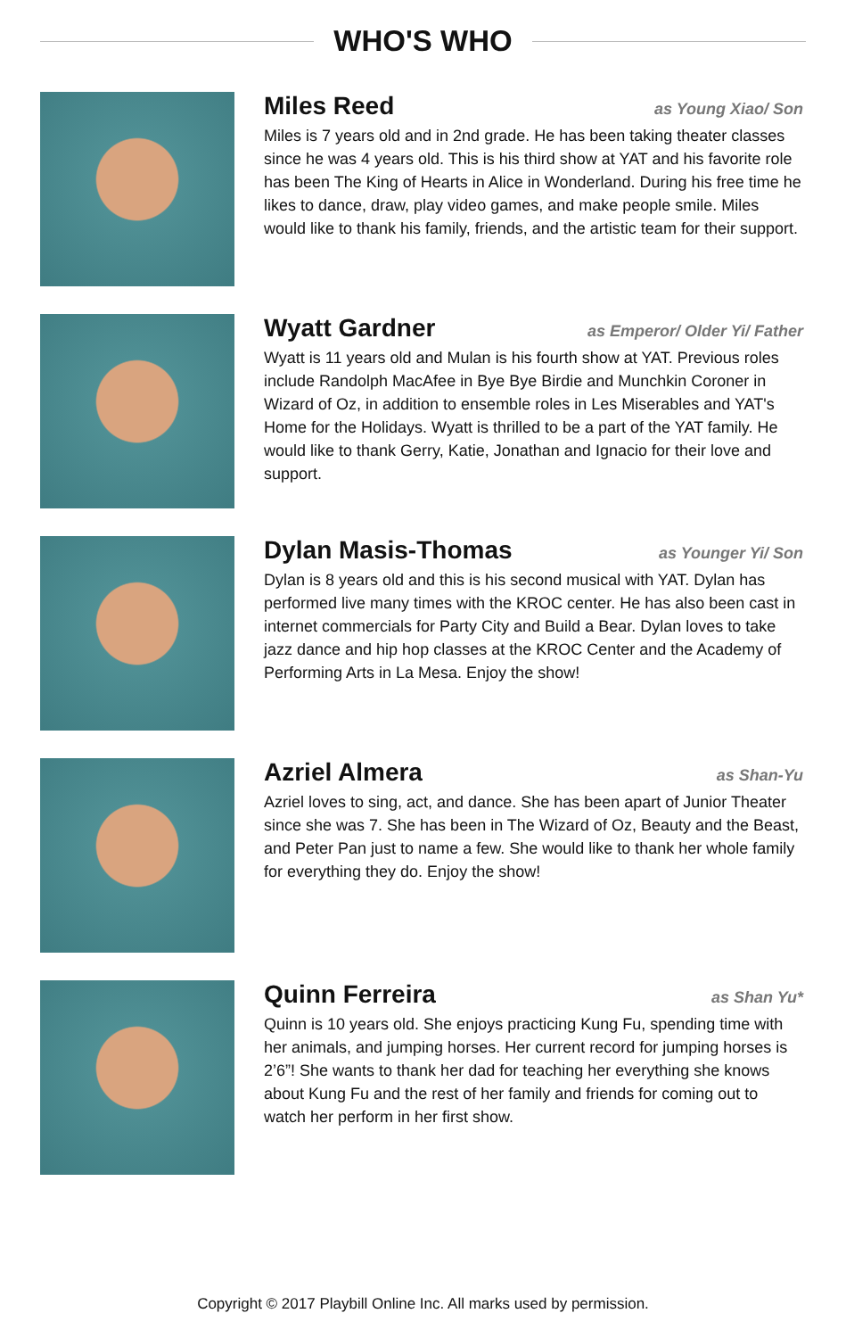WHO'S WHO
Miles Reed
as Young Xiao/ Son
Miles is 7 years old and in 2nd grade. He has been taking theater classes since he was 4 years old. This is his third show at YAT and his favorite role has been The King of Hearts in Alice in Wonderland. During his free time he likes to dance, draw, play video games, and make people smile. Miles would like to thank his family, friends, and the artistic team for their support.
Wyatt Gardner
as Emperor/ Older Yi/ Father
Wyatt is 11 years old and Mulan is his fourth show at YAT. Previous roles include Randolph MacAfee in Bye Bye Birdie and Munchkin Coroner in Wizard of Oz, in addition to ensemble roles in Les Miserables and YAT's Home for the Holidays. Wyatt is thrilled to be a part of the YAT family. He would like to thank Gerry, Katie, Jonathan and Ignacio for their love and support.
Dylan Masis-Thomas
as Younger Yi/ Son
Dylan is 8 years old and this is his second musical with YAT. Dylan has performed live many times with the KROC center. He has also been cast in internet commercials for Party City and Build a Bear. Dylan loves to take jazz dance and hip hop classes at the KROC Center and the Academy of Performing Arts in La Mesa. Enjoy the show!
Azriel Almera
as Shan-Yu
Azriel loves to sing, act, and dance. She has been apart of Junior Theater since she was 7. She has been in The Wizard of Oz, Beauty and the Beast, and Peter Pan just to name a few. She would like to thank her whole family for everything they do. Enjoy the show!
Quinn Ferreira
as Shan Yu*
Quinn is 10 years old. She enjoys practicing Kung Fu, spending time with her animals, and jumping horses. Her current record for jumping horses is 2’6”! She wants to thank her dad for teaching her everything she knows about Kung Fu and the rest of her family and friends for coming out to watch her perform in her first show.
Copyright © 2017 Playbill Online Inc. All marks used by permission.